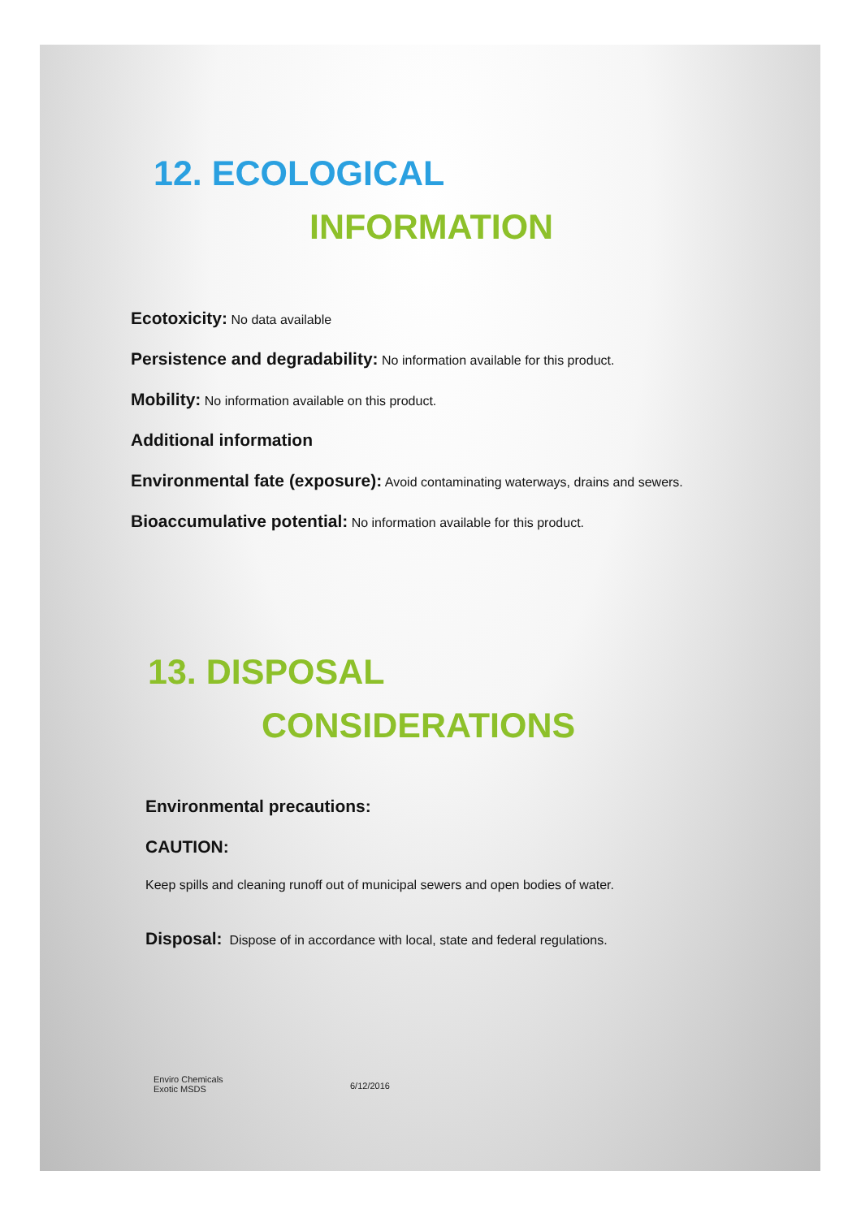12. ECOLOGICAL
INFORMATION
Ecotoxicity: No data available
Persistence and degradability: No information available for this product.
Mobility: No information available on this product.
Additional information
Environmental fate (exposure): Avoid contaminating waterways, drains and sewers.
Bioaccumulative potential: No information available for this product.
13. DISPOSAL
CONSIDERATIONS
Environmental precautions:
CAUTION:
Keep spills and cleaning runoff out of municipal sewers and open bodies of water.
Disposal: Dispose of in accordance with local, state and federal regulations.
Enviro Chemicals
Exotic MSDS
6/12/2016